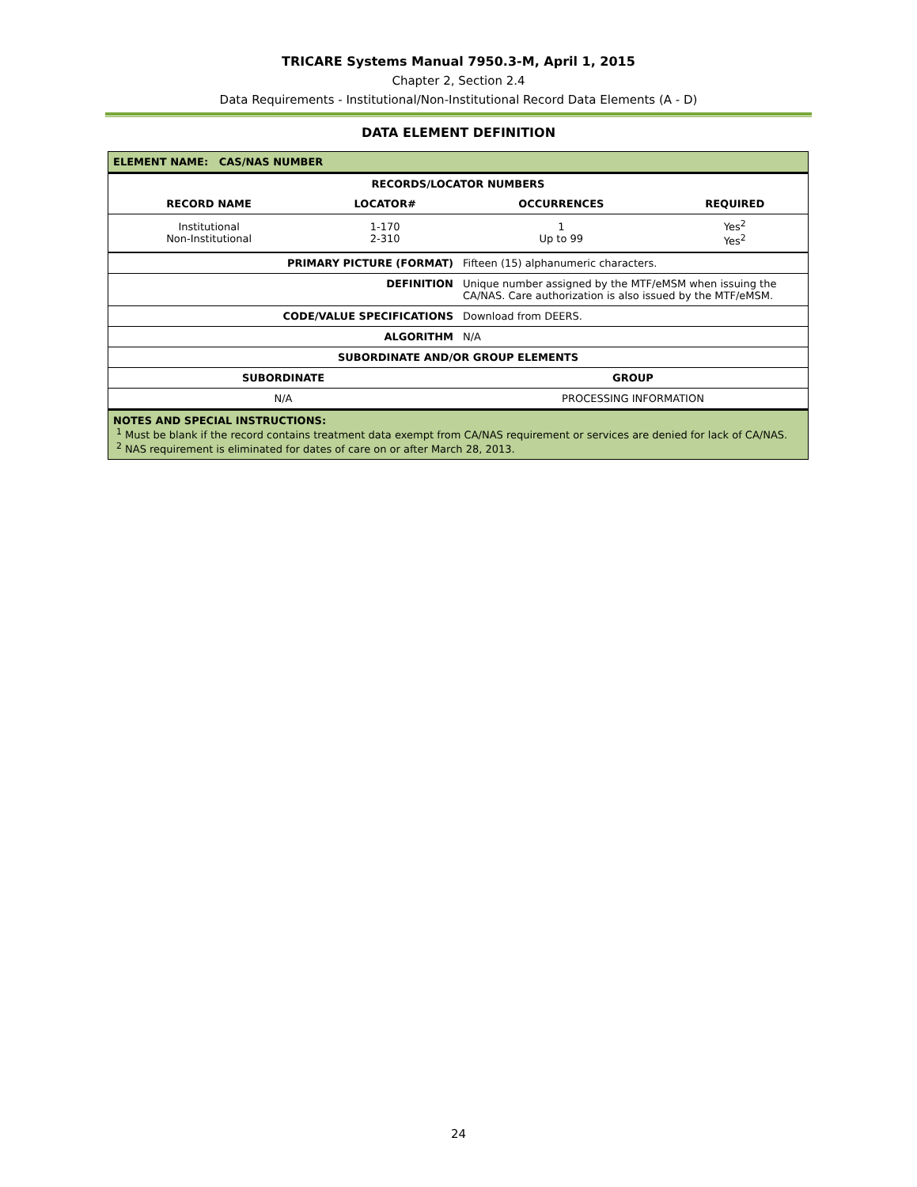TRICARE Systems Manual 7950.3-M, April 1, 2015
Chapter 2, Section 2.4
Data Requirements - Institutional/Non-Institutional Record Data Elements (A - D)
DATA ELEMENT DEFINITION
| ELEMENT NAME: CAS/NAS NUMBER | | | |
| --- | --- | --- | --- |
| RECORDS/LOCATOR NUMBERS | | | |
| RECORD NAME | LOCATOR# | OCCURRENCES | REQUIRED |
| Institutional Non-Institutional | 1-170 2-310 | 1 Up to 99 | Yes<sup>2</sup> Yes<sup>2</sup> |
| PRIMARY PICTURE (FORMAT) | Fifteen (15) alphanumeric characters. | |
| DEFINITION | Unique number assigned by the MTF/eMSM when issuing the CA/NAS. Care authorization is also issued by the MTF/eMSM. | |
| CODE/VALUE SPECIFICATIONS | Download from DEERS. | |
| ALGORITHM | N/A | |
| SUBORDINATE AND/OR GROUP ELEMENTS | | |
| SUBORDINATE | | GROUP |
| N/A | | PROCESSING INFORMATION |
| NOTES AND SPECIAL INSTRUCTIONS: <sup>1</sup> Must be blank if the record contains treatment data exempt from CA/NAS requirement or services are denied for lack of CA/NAS. <sup>2</sup> NAS requirement is eliminated for dates of care on or after March 28, 2013. | | |
24